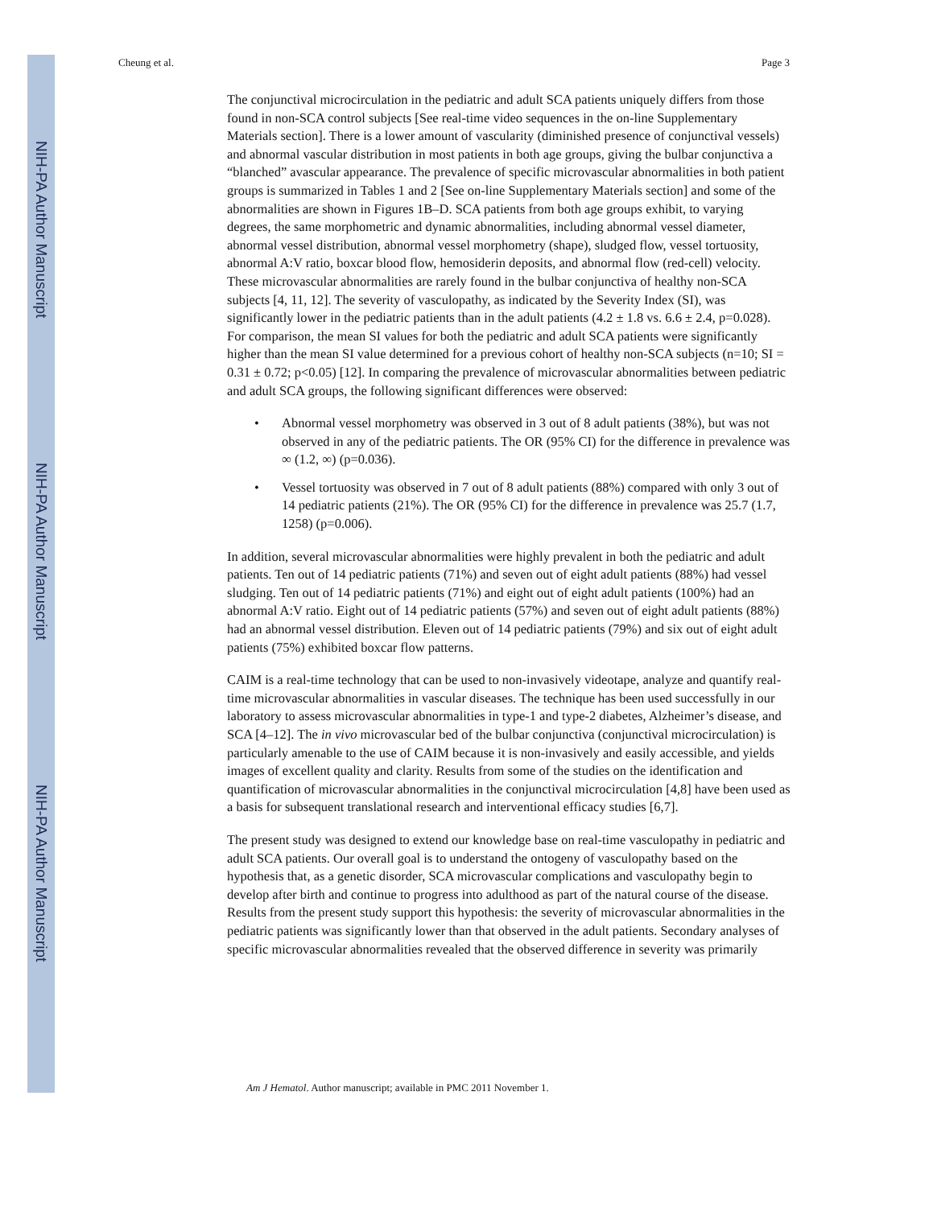NIH-PA Author Manuscript
NIH-PA Author Manuscript
NIH-PA Author Manuscript
Cheung et al. Page 3
The conjunctival microcirculation in the pediatric and adult SCA patients uniquely differs from those found in non-SCA control subjects [See real-time video sequences in the on-line Supplementary Materials section]. There is a lower amount of vascularity (diminished presence of conjunctival vessels) and abnormal vascular distribution in most patients in both age groups, giving the bulbar conjunctiva a “blanched” avascular appearance. The prevalence of specific microvascular abnormalities in both patient groups is summarized in Tables 1 and 2 [See on-line Supplementary Materials section] and some of the abnormalities are shown in Figures 1B–D. SCA patients from both age groups exhibit, to varying degrees, the same morphometric and dynamic abnormalities, including abnormal vessel diameter, abnormal vessel distribution, abnormal vessel morphometry (shape), sludged flow, vessel tortuosity, abnormal A:V ratio, boxcar blood flow, hemosiderin deposits, and abnormal flow (red-cell) velocity. These microvascular abnormalities are rarely found in the bulbar conjunctiva of healthy non-SCA subjects [4, 11, 12]. The severity of vasculopathy, as indicated by the Severity Index (SI), was significantly lower in the pediatric patients than in the adult patients (4.2 ± 1.8 vs. 6.6 ± 2.4, p=0.028). For comparison, the mean SI values for both the pediatric and adult SCA patients were significantly higher than the mean SI value determined for a previous cohort of healthy non-SCA subjects (n=10; SI = 0.31 ± 0.72; p<0.05) [12]. In comparing the prevalence of microvascular abnormalities between pediatric and adult SCA groups, the following significant differences were observed:
• Abnormal vessel morphometry was observed in 3 out of 8 adult patients (38%), but was not observed in any of the pediatric patients. The OR (95% CI) for the difference in prevalence was ∞ (1.2, ∞) (p=0.036).
• Vessel tortuosity was observed in 7 out of 8 adult patients (88%) compared with only 3 out of 14 pediatric patients (21%). The OR (95% CI) for the difference in prevalence was 25.7 (1.7, 1258) (p=0.006).
In addition, several microvascular abnormalities were highly prevalent in both the pediatric and adult patients. Ten out of 14 pediatric patients (71%) and seven out of eight adult patients (88%) had vessel sludging. Ten out of 14 pediatric patients (71%) and eight out of eight adult patients (100%) had an abnormal A:V ratio. Eight out of 14 pediatric patients (57%) and seven out of eight adult patients (88%) had an abnormal vessel distribution. Eleven out of 14 pediatric patients (79%) and six out of eight adult patients (75%) exhibited boxcar flow patterns.
CAIM is a real-time technology that can be used to non-invasively videotape, analyze and quantify real-time microvascular abnormalities in vascular diseases. The technique has been used successfully in our laboratory to assess microvascular abnormalities in type-1 and type-2 diabetes, Alzheimer’s disease, and SCA [4–12]. The in vivo microvascular bed of the bulbar conjunctiva (conjunctival microcirculation) is particularly amenable to the use of CAIM because it is non-invasively and easily accessible, and yields images of excellent quality and clarity. Results from some of the studies on the identification and quantification of microvascular abnormalities in the conjunctival microcirculation [4,8] have been used as a basis for subsequent translational research and interventional efficacy studies [6,7].
The present study was designed to extend our knowledge base on real-time vasculopathy in pediatric and adult SCA patients. Our overall goal is to understand the ontogeny of vasculopathy based on the hypothesis that, as a genetic disorder, SCA microvascular complications and vasculopathy begin to develop after birth and continue to progress into adulthood as part of the natural course of the disease. Results from the present study support this hypothesis: the severity of microvascular abnormalities in the pediatric patients was significantly lower than that observed in the adult patients. Secondary analyses of specific microvascular abnormalities revealed that the observed difference in severity was primarily
Am J Hematol. Author manuscript; available in PMC 2011 November 1.